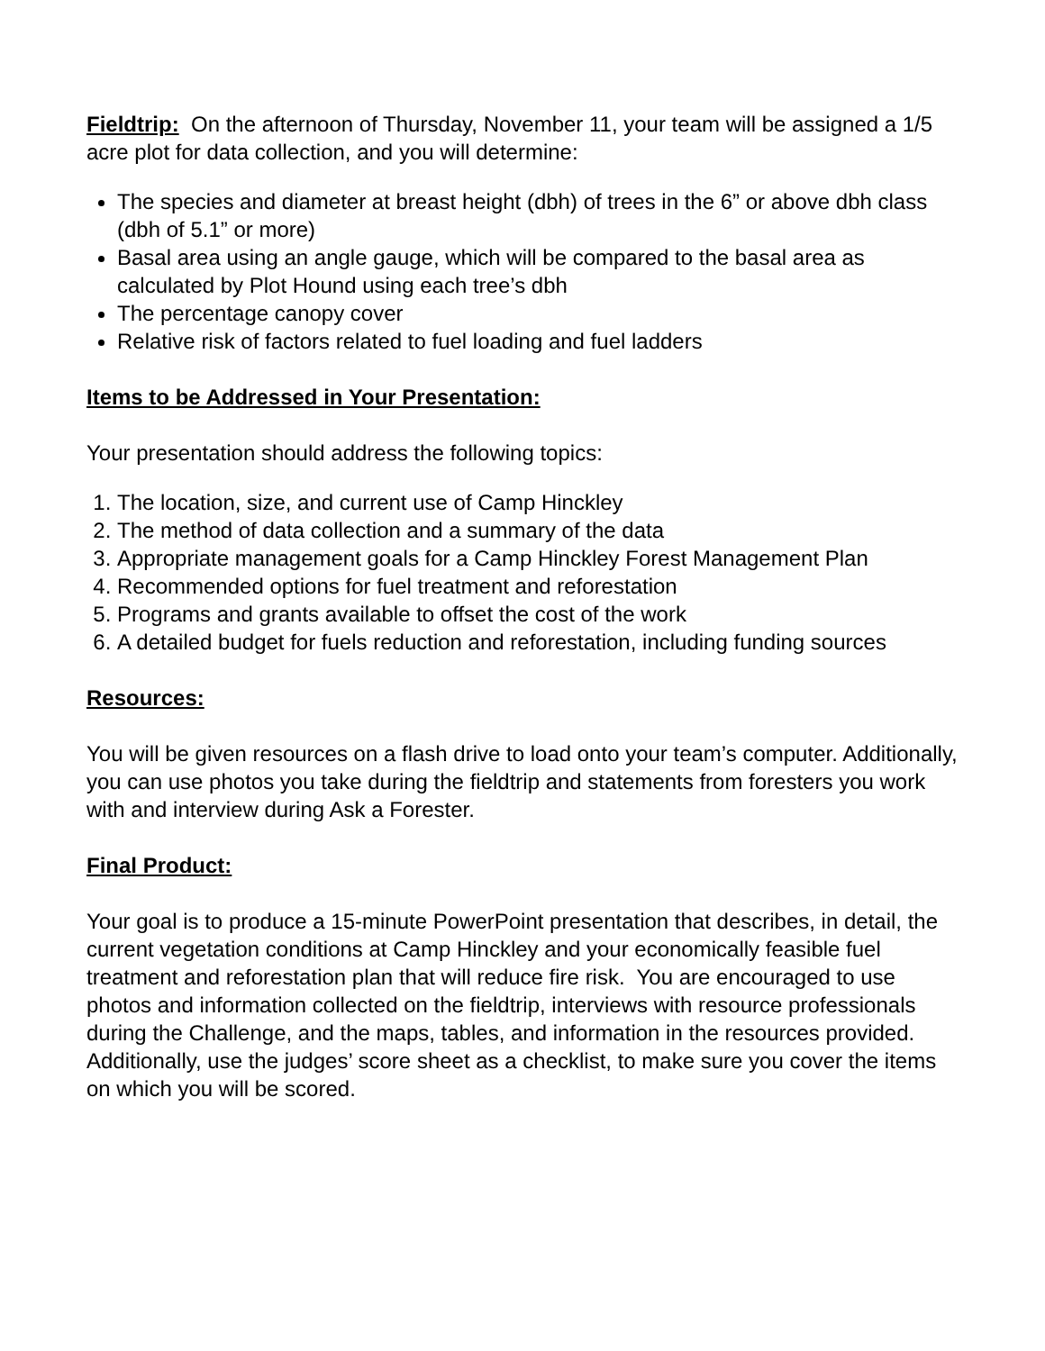Fieldtrip: On the afternoon of Thursday, November 11, your team will be assigned a 1/5 acre plot for data collection, and you will determine:
The species and diameter at breast height (dbh) of trees in the 6” or above dbh class (dbh of 5.1” or more)
Basal area using an angle gauge, which will be compared to the basal area as calculated by Plot Hound using each tree’s dbh
The percentage canopy cover
Relative risk of factors related to fuel loading and fuel ladders
Items to be Addressed in Your Presentation:
Your presentation should address the following topics:
1. The location, size, and current use of Camp Hinckley
2. The method of data collection and a summary of the data
3. Appropriate management goals for a Camp Hinckley Forest Management Plan
4. Recommended options for fuel treatment and reforestation
5. Programs and grants available to offset the cost of the work
6. A detailed budget for fuels reduction and reforestation, including funding sources
Resources:
You will be given resources on a flash drive to load onto your team’s computer. Additionally, you can use photos you take during the fieldtrip and statements from foresters you work with and interview during Ask a Forester.
Final Product:
Your goal is to produce a 15-minute PowerPoint presentation that describes, in detail, the current vegetation conditions at Camp Hinckley and your economically feasible fuel treatment and reforestation plan that will reduce fire risk. You are encouraged to use photos and information collected on the fieldtrip, interviews with resource professionals during the Challenge, and the maps, tables, and information in the resources provided. Additionally, use the judges’ score sheet as a checklist, to make sure you cover the items on which you will be scored.